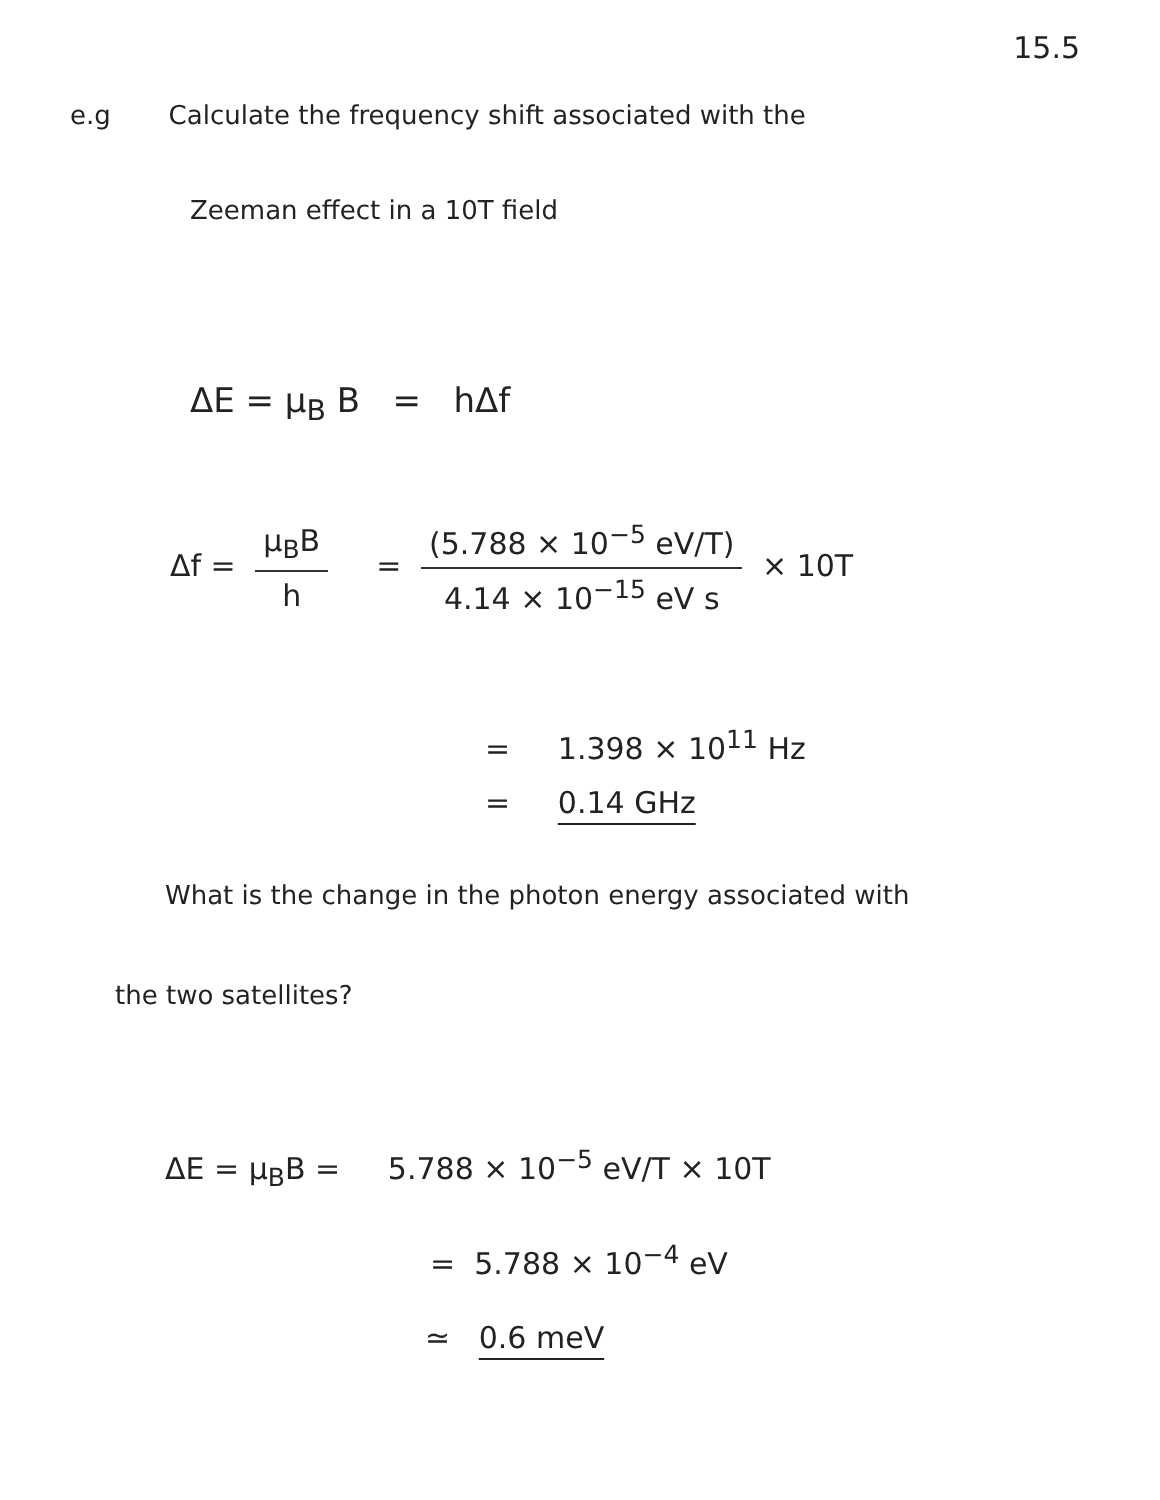15.5
e.g Calculate the frequency shift associated with the
Zeeman effect in a 10T field
ΔE = μ<sub>B</sub> B = hΔf
Δf = μ<sub>B</sub>B h = (5.788 × 10<sup>−5</sup> eV/T) 4.14 × 10<sup>−15</sup> eV s × 10T
= 1.398 × 10<sup>11</sup> Hz
= 0.14 GHz
What is the change in the photon energy associated with
the two satellites?
ΔE = μ<sub>B</sub>B = 5.788 × 10<sup>−5</sup> eV/T × 10T
= 5.788 × 10<sup>−4</sup> eV
≃ 0.6 meV